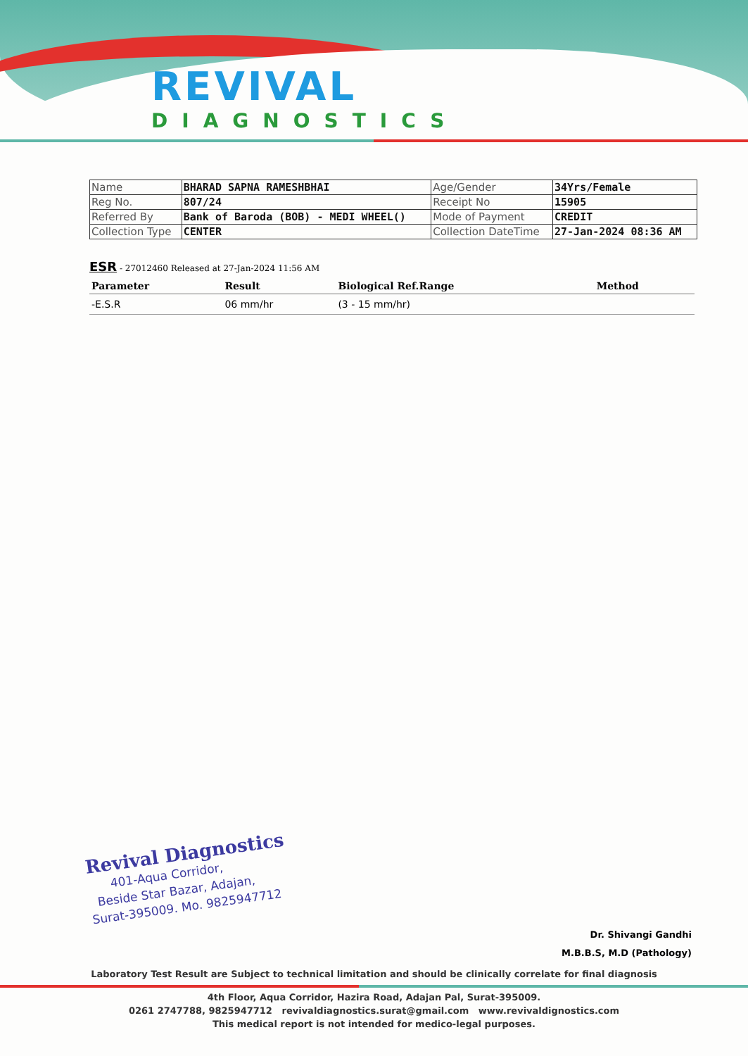REVIVAL
DIAGNOSTICS
| Name | BHARAD SAPNA RAMESHBHAI | Age/Gender | 34Yrs/Female |
| Reg No. | 807/24 | Receipt No | 15905 |
| Referred By | Bank of Baroda (BOB) - MEDI WHEEL() | Mode of Payment | CREDIT |
| Collection Type | CENTER | Collection DateTime | 27-Jan-2024 08:36 AM |
ESR - 27012460 Released at 27-Jan-2024 11:56 AM
| Parameter | Result | Biological Ref.Range | Method |
| --- | --- | --- | --- |
| -E.S.R | 06 mm/hr | (3 - 15 mm/hr) | |
Revival Diagnostics
401-Aqua Corridor,
Beside Star Bazar, Adajan,
Surat-395009. Mo. 9825947712
Dr. Shivangi Gandhi
M.B.B.S, M.D (Pathology)
Laboratory Test Result are Subject to technical limitation and should be clinically correlate for final diagnosis
4th Floor, Aqua Corridor, Hazira Road, Adajan Pal, Surat-395009.
0261 2747788, 9825947712 revivaldiagnostics.surat@gmail.com www.revivaldignostics.com
This medical report is not intended for medico-legal purposes.